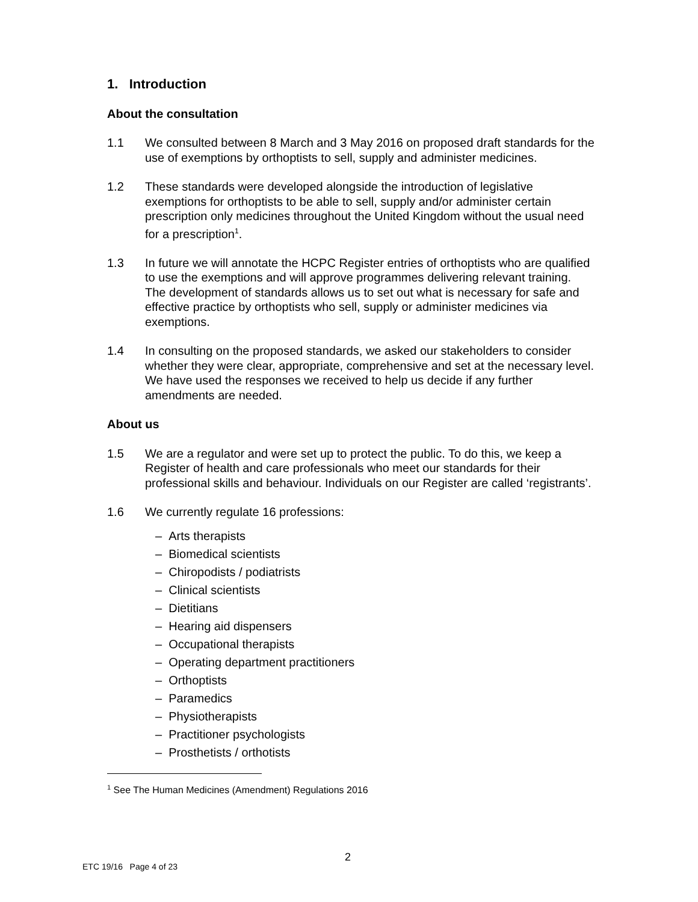1. Introduction
About the consultation
1.1 We consulted between 8 March and 3 May 2016 on proposed draft standards for the use of exemptions by orthoptists to sell, supply and administer medicines.
1.2 These standards were developed alongside the introduction of legislative exemptions for orthoptists to be able to sell, supply and/or administer certain prescription only medicines throughout the United Kingdom without the usual need for a prescription<sup>1</sup>.
1.3 In future we will annotate the HCPC Register entries of orthoptists who are qualified to use the exemptions and will approve programmes delivering relevant training. The development of standards allows us to set out what is necessary for safe and effective practice by orthoptists who sell, supply or administer medicines via exemptions.
1.4 In consulting on the proposed standards, we asked our stakeholders to consider whether they were clear, appropriate, comprehensive and set at the necessary level. We have used the responses we received to help us decide if any further amendments are needed.
About us
1.5 We are a regulator and were set up to protect the public. To do this, we keep a Register of health and care professionals who meet our standards for their professional skills and behaviour. Individuals on our Register are called ‘registrants’.
1.6 We currently regulate 16 professions:
– Arts therapists
– Biomedical scientists
– Chiropodists / podiatrists
– Clinical scientists
– Dietitians
– Hearing aid dispensers
– Occupational therapists
– Operating department practitioners
– Orthoptists
– Paramedics
– Physiotherapists
– Practitioner psychologists
– Prosthetists / orthotists
<sup>1</sup> See The Human Medicines (Amendment) Regulations 2016
2
ETC 19/16 Page 4 of 23